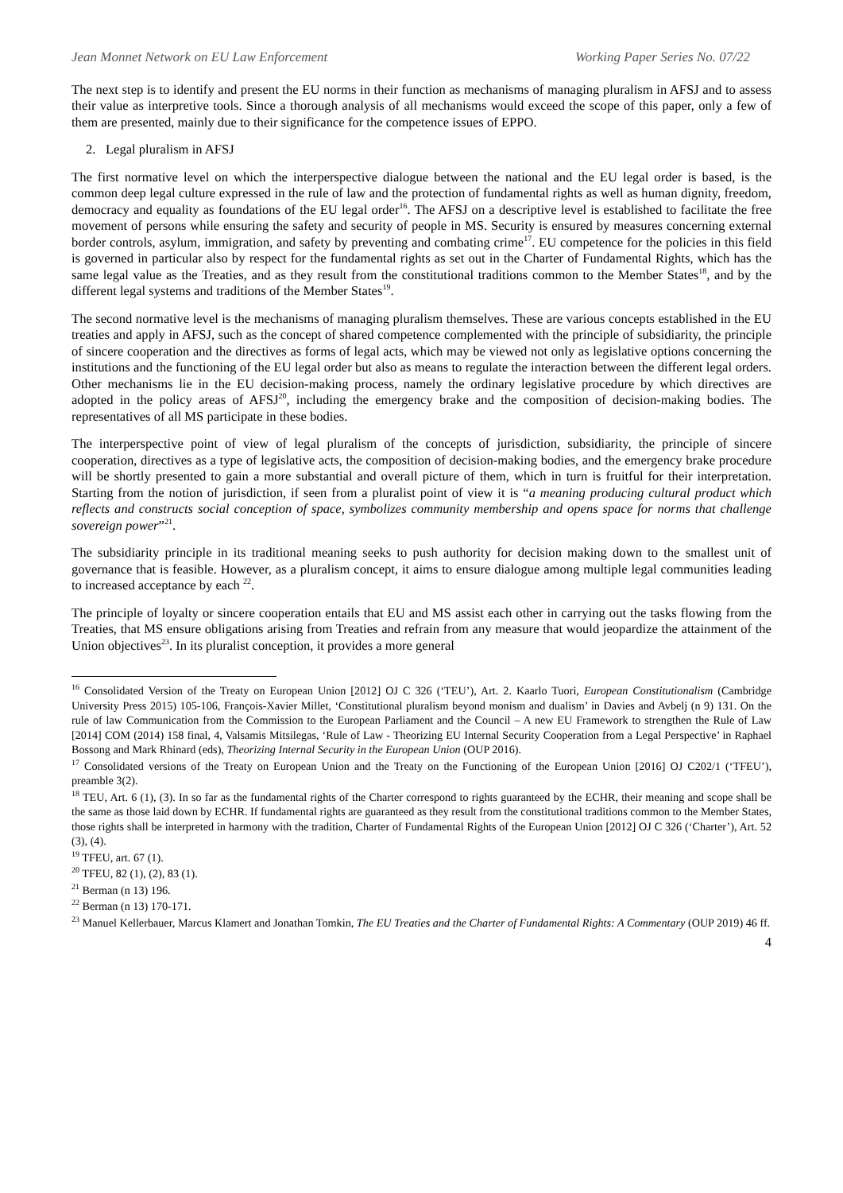Jean Monnet Network on EU Law Enforcement Working Paper Series No. 07/22
The next step is to identify and present the EU norms in their function as mechanisms of managing pluralism in AFSJ and to assess their value as interpretive tools. Since a thorough analysis of all mechanisms would exceed the scope of this paper, only a few of them are presented, mainly due to their significance for the competence issues of EPPO.
2. Legal pluralism in AFSJ
The first normative level on which the interperspective dialogue between the national and the EU legal order is based, is the common deep legal culture expressed in the rule of law and the protection of fundamental rights as well as human dignity, freedom, democracy and equality as foundations of the EU legal order<sup>16</sup>. The AFSJ on a descriptive level is established to facilitate the free movement of persons while ensuring the safety and security of people in MS. Security is ensured by measures concerning external border controls, asylum, immigration, and safety by preventing and combating crime<sup>17</sup>. EU competence for the policies in this field is governed in particular also by respect for the fundamental rights as set out in the Charter of Fundamental Rights, which has the same legal value as the Treaties, and as they result from the constitutional traditions common to the Member States<sup>18</sup>, and by the different legal systems and traditions of the Member States<sup>19</sup>.
The second normative level is the mechanisms of managing pluralism themselves. These are various concepts established in the EU treaties and apply in AFSJ, such as the concept of shared competence complemented with the principle of subsidiarity, the principle of sincere cooperation and the directives as forms of legal acts, which may be viewed not only as legislative options concerning the institutions and the functioning of the EU legal order but also as means to regulate the interaction between the different legal orders. Other mechanisms lie in the EU decision-making process, namely the ordinary legislative procedure by which directives are adopted in the policy areas of AFSJ<sup>20</sup>, including the emergency brake and the composition of decision-making bodies. The representatives of all MS participate in these bodies.
The interperspective point of view of legal pluralism of the concepts of jurisdiction, subsidiarity, the principle of sincere cooperation, directives as a type of legislative acts, the composition of decision-making bodies, and the emergency brake procedure will be shortly presented to gain a more substantial and overall picture of them, which in turn is fruitful for their interpretation. Starting from the notion of jurisdiction, if seen from a pluralist point of view it is “a meaning producing cultural product which reflects and constructs social conception of space, symbolizes community membership and opens space for norms that challenge sovereign power”<sup>21</sup>.
The subsidiarity principle in its traditional meaning seeks to push authority for decision making down to the smallest unit of governance that is feasible. However, as a pluralism concept, it aims to ensure dialogue among multiple legal communities leading to increased acceptance by each <sup>22</sup>.
The principle of loyalty or sincere cooperation entails that EU and MS assist each other in carrying out the tasks flowing from the Treaties, that MS ensure obligations arising from Treaties and refrain from any measure that would jeopardize the attainment of the Union objectives<sup>23</sup>. In its pluralist conception, it provides a more general
<sup>16</sup> Consolidated Version of the Treaty on European Union [2012] OJ C 326 (‘TEU’), Art. 2. Kaarlo Tuori, European Constitutionalism (Cambridge University Press 2015) 105-106, François-Xavier Millet, ‘Constitutional pluralism beyond monism and dualism’ in Davies and Avbelj (n 9) 131. On the rule of law Communication from the Commission to the European Parliament and the Council – A new EU Framework to strengthen the Rule of Law [2014] COM (2014) 158 final, 4, Valsamis Mitsilegas, ‘Rule of Law - Theorizing EU Internal Security Cooperation from a Legal Perspective’ in Raphael Bossong and Mark Rhinard (eds), Theorizing Internal Security in the European Union (OUP 2016).
<sup>17</sup> Consolidated versions of the Treaty on European Union and the Treaty on the Functioning of the European Union [2016] OJ C202/1 (‘TFEU’), preamble 3(2).
<sup>18</sup> TEU, Art. 6 (1), (3). In so far as the fundamental rights of the Charter correspond to rights guaranteed by the ECHR, their meaning and scope shall be the same as those laid down by ECHR. If fundamental rights are guaranteed as they result from the constitutional traditions common to the Member States, those rights shall be interpreted in harmony with the tradition, Charter of Fundamental Rights of the European Union [2012] OJ C 326 (‘Charter’), Art. 52 (3), (4).
<sup>19</sup> TFEU, art. 67 (1).
<sup>20</sup> TFEU, 82 (1), (2), 83 (1).
<sup>21</sup> Berman (n 13) 196.
<sup>22</sup> Berman (n 13) 170-171.
<sup>23</sup> Manuel Kellerbauer, Marcus Klamert and Jonathan Tomkin, The EU Treaties and the Charter of Fundamental Rights: A Commentary (OUP 2019) 46 ff.
4